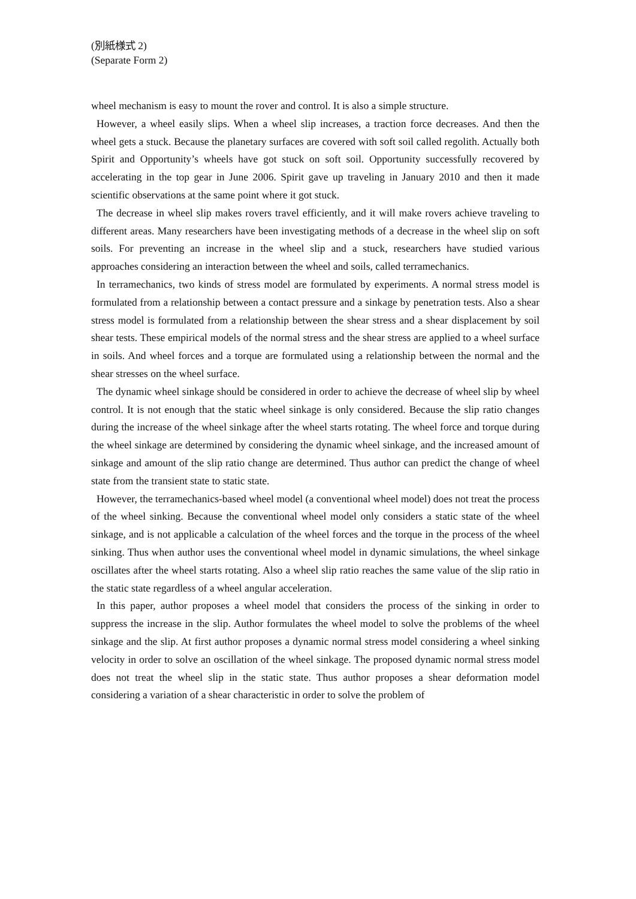(別紙様式 2)
(Separate Form 2)
wheel mechanism is easy to mount the rover and control. It is also a simple structure.
However, a wheel easily slips. When a wheel slip increases, a traction force decreases. And then the wheel gets a stuck. Because the planetary surfaces are covered with soft soil called regolith. Actually both Spirit and Opportunity’s wheels have got stuck on soft soil. Opportunity successfully recovered by accelerating in the top gear in June 2006. Spirit gave up traveling in January 2010 and then it made scientific observations at the same point where it got stuck.
The decrease in wheel slip makes rovers travel efficiently, and it will make rovers achieve traveling to different areas. Many researchers have been investigating methods of a decrease in the wheel slip on soft soils. For preventing an increase in the wheel slip and a stuck, researchers have studied various approaches considering an interaction between the wheel and soils, called terramechanics.
In terramechanics, two kinds of stress model are formulated by experiments. A normal stress model is formulated from a relationship between a contact pressure and a sinkage by penetration tests. Also a shear stress model is formulated from a relationship between the shear stress and a shear displacement by soil shear tests. These empirical models of the normal stress and the shear stress are applied to a wheel surface in soils. And wheel forces and a torque are formulated using a relationship between the normal and the shear stresses on the wheel surface.
The dynamic wheel sinkage should be considered in order to achieve the decrease of wheel slip by wheel control. It is not enough that the static wheel sinkage is only considered. Because the slip ratio changes during the increase of the wheel sinkage after the wheel starts rotating. The wheel force and torque during the wheel sinkage are determined by considering the dynamic wheel sinkage, and the increased amount of sinkage and amount of the slip ratio change are determined. Thus author can predict the change of wheel state from the transient state to static state.
However, the terramechanics-based wheel model (a conventional wheel model) does not treat the process of the wheel sinking. Because the conventional wheel model only considers a static state of the wheel sinkage, and is not applicable a calculation of the wheel forces and the torque in the process of the wheel sinking. Thus when author uses the conventional wheel model in dynamic simulations, the wheel sinkage oscillates after the wheel starts rotating. Also a wheel slip ratio reaches the same value of the slip ratio in the static state regardless of a wheel angular acceleration.
In this paper, author proposes a wheel model that considers the process of the sinking in order to suppress the increase in the slip. Author formulates the wheel model to solve the problems of the wheel sinkage and the slip. At first author proposes a dynamic normal stress model considering a wheel sinking velocity in order to solve an oscillation of the wheel sinkage. The proposed dynamic normal stress model does not treat the wheel slip in the static state. Thus author proposes a shear deformation model considering a variation of a shear characteristic in order to solve the problem of